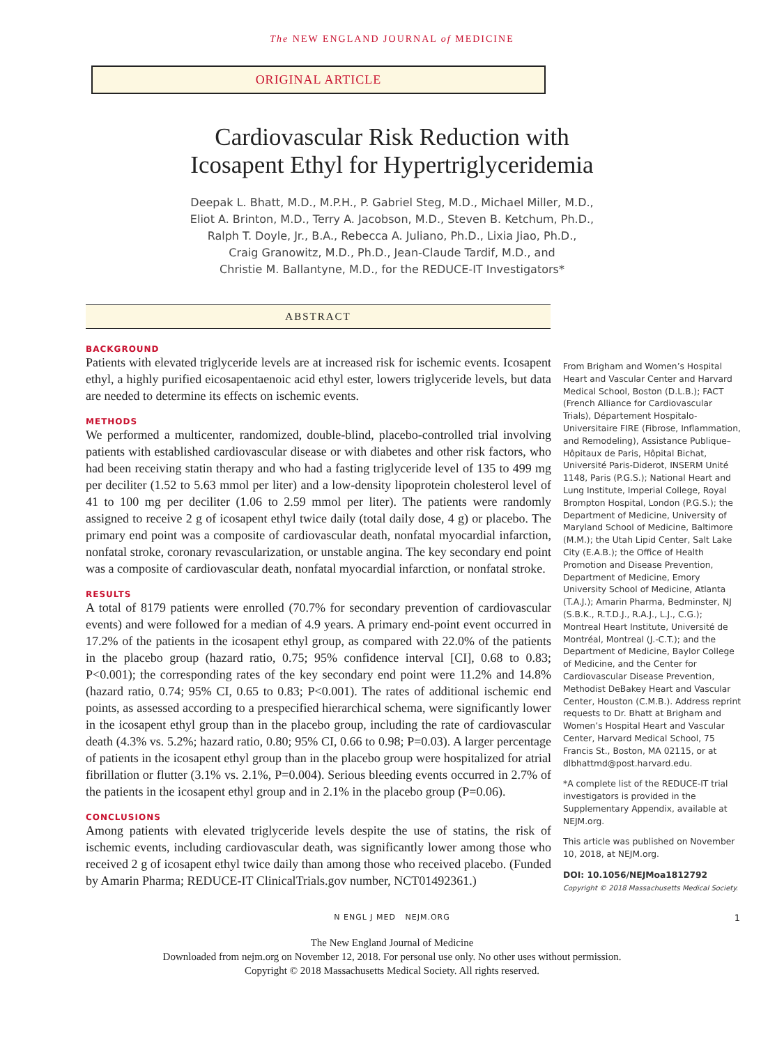The NEW ENGLAND JOURNAL of MEDICINE
ORIGINAL ARTICLE
Cardiovascular Risk Reduction with
Icosapent Ethyl for Hypertriglyceridemia
Deepak L. Bhatt, M.D., M.P.H., P. Gabriel Steg, M.D., Michael Miller, M.D.,
Eliot A. Brinton, M.D., Terry A. Jacobson, M.D., Steven B. Ketchum, Ph.D.,
Ralph T. Doyle, Jr., B.A., Rebecca A. Juliano, Ph.D., Lixia Jiao, Ph.D.,
Craig Granowitz, M.D., Ph.D., Jean-Claude Tardif, M.D., and
Christie M. Ballantyne, M.D., for the REDUCE-IT Investigators*
ABSTRACT
BACKGROUND
Patients with elevated triglyceride levels are at increased risk for ischemic events. Icosapent ethyl, a highly purified eicosapentaenoic acid ethyl ester, lowers triglyceride levels, but data are needed to determine its effects on ischemic events.
METHODS
We performed a multicenter, randomized, double-blind, placebo-controlled trial involving patients with established cardiovascular disease or with diabetes and other risk factors, who had been receiving statin therapy and who had a fasting triglyceride level of 135 to 499 mg per deciliter (1.52 to 5.63 mmol per liter) and a low-density lipoprotein cholesterol level of 41 to 100 mg per deciliter (1.06 to 2.59 mmol per liter). The patients were randomly assigned to receive 2 g of icosapent ethyl twice daily (total daily dose, 4 g) or placebo. The primary end point was a composite of cardiovascular death, nonfatal myocardial infarction, nonfatal stroke, coronary revascularization, or unstable angina. The key secondary end point was a composite of cardiovascular death, nonfatal myocardial infarction, or nonfatal stroke.
RESULTS
A total of 8179 patients were enrolled (70.7% for secondary prevention of cardiovascular events) and were followed for a median of 4.9 years. A primary end-point event occurred in 17.2% of the patients in the icosapent ethyl group, as compared with 22.0% of the patients in the placebo group (hazard ratio, 0.75; 95% confidence interval [CI], 0.68 to 0.83; P<0.001); the corresponding rates of the key secondary end point were 11.2% and 14.8% (hazard ratio, 0.74; 95% CI, 0.65 to 0.83; P<0.001). The rates of additional ischemic end points, as assessed according to a prespecified hierarchical schema, were significantly lower in the icosapent ethyl group than in the placebo group, including the rate of cardiovascular death (4.3% vs. 5.2%; hazard ratio, 0.80; 95% CI, 0.66 to 0.98; P=0.03). A larger percentage of patients in the icosapent ethyl group than in the placebo group were hospitalized for atrial fibrillation or flutter (3.1% vs. 2.1%, P=0.004). Serious bleeding events occurred in 2.7% of the patients in the icosapent ethyl group and in 2.1% in the placebo group (P=0.06).
CONCLUSIONS
Among patients with elevated triglyceride levels despite the use of statins, the risk of ischemic events, including cardiovascular death, was significantly lower among those who received 2 g of icosapent ethyl twice daily than among those who received placebo. (Funded by Amarin Pharma; REDUCE-IT ClinicalTrials.gov number, NCT01492361.)
From Brigham and Women’s Hospital Heart and Vascular Center and Harvard Medical School, Boston (D.L.B.); FACT (French Alliance for Cardiovascular Trials), Département Hospitalo-Universitaire FIRE (Fibrose, Inflammation, and Remodeling), Assistance Publique–Hôpitaux de Paris, Hôpital Bichat, Université Paris-Diderot, INSERM Unité 1148, Paris (P.G.S.); National Heart and Lung Institute, Imperial College, Royal Brompton Hospital, London (P.G.S.); the Department of Medicine, University of Maryland School of Medicine, Baltimore (M.M.); the Utah Lipid Center, Salt Lake City (E.A.B.); the Office of Health Promotion and Disease Prevention, Department of Medicine, Emory University School of Medicine, Atlanta (T.A.J.); Amarin Pharma, Bedminster, NJ (S.B.K., R.T.D.J., R.A.J., L.J., C.G.); Montreal Heart Institute, Université de Montréal, Montreal (J.-C.T.); and the Department of Medicine, Baylor College of Medicine, and the Center for Cardiovascular Disease Prevention, Methodist DeBakey Heart and Vascular Center, Houston (C.M.B.). Address reprint requests to Dr. Bhatt at Brigham and Women’s Hospital Heart and Vascular Center, Harvard Medical School, 75 Francis St., Boston, MA 02115, or at dlbhattmd@post.harvard.edu.
*A complete list of the REDUCE-IT trial investigators is provided in the Supplementary Appendix, available at NEJM.org.
This article was published on November 10, 2018, at NEJM.org.
DOI: 10.1056/NEJMoa1812792
Copyright © 2018 Massachusetts Medical Society.
N ENGL J MED NEJM.ORG 1
The New England Journal of Medicine
Downloaded from nejm.org on November 12, 2018. For personal use only. No other uses without permission.
Copyright © 2018 Massachusetts Medical Society. All rights reserved.